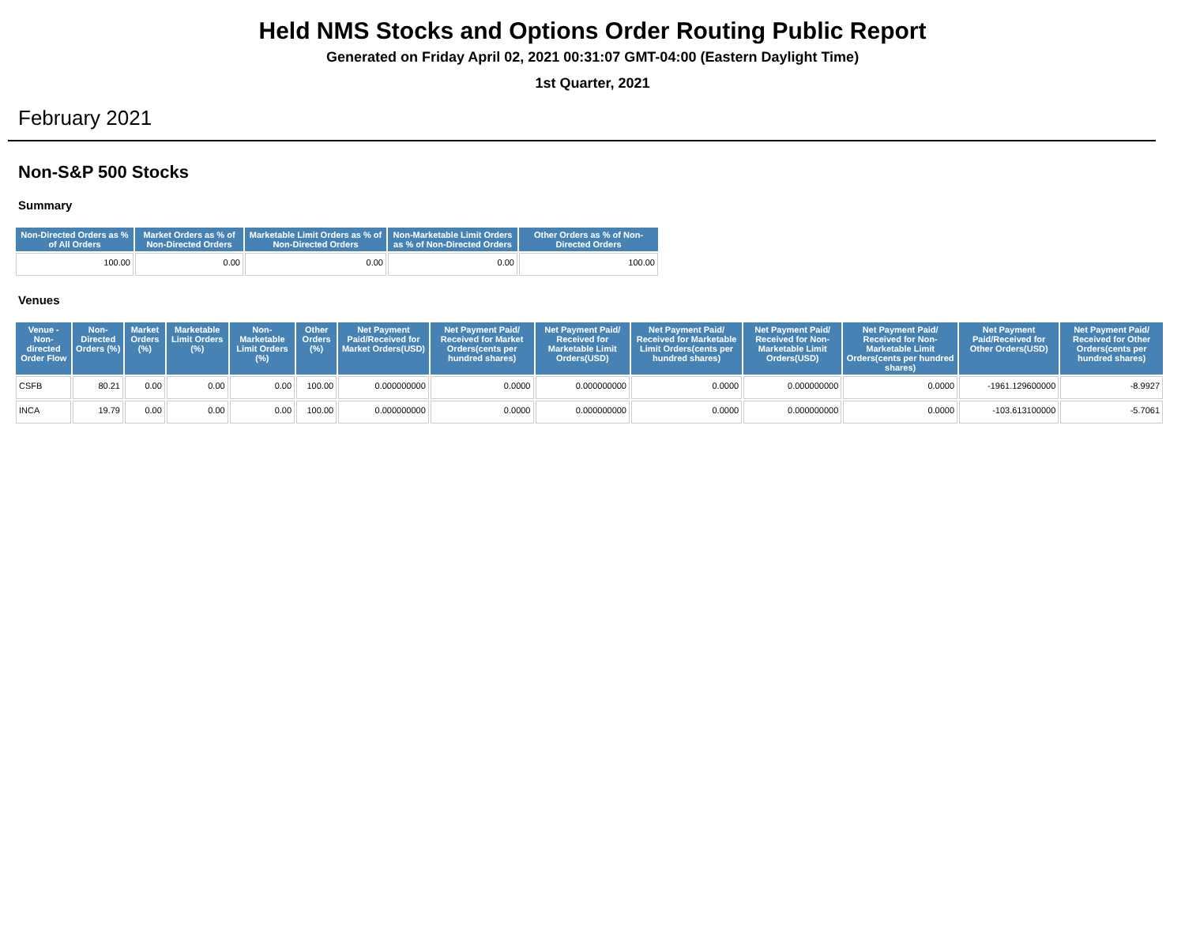Held NMS Stocks and Options Order Routing Public Report
Generated on Friday April 02, 2021 00:31:07 GMT-04:00 (Eastern Daylight Time)
1st Quarter, 2021
February 2021
Non-S&P 500 Stocks
Summary
| Non-Directed Orders as % of All Orders | Market Orders as % of Non-Directed Orders | Marketable Limit Orders as % of Non-Directed Orders | Non-Marketable Limit Orders as % of Non-Directed Orders | Other Orders as % of Non-Directed Orders |
| --- | --- | --- | --- | --- |
| 100.00 | 0.00 | 0.00 | 0.00 | 100.00 |
Venues
| Venue - Non-directed Order Flow | Non-Directed Orders (%) | Market Orders (%) | Marketable Limit Orders (%) | Non-Marketable Limit Orders (%) | Other Orders (%) | Net Payment Paid/Received for Market Orders(USD) | Net Payment Paid/ Received for Market Orders(cents per hundred shares) | Net Payment Paid/ Received for Marketable Limit Orders(USD) | Net Payment Paid/ Received for Marketable Limit Orders(cents per hundred shares) | Net Payment Paid/ Received for Non-Marketable Limit Orders(USD) | Net Payment Paid/ Received for Non-Marketable Limit Orders(cents per hundred shares) | Net Payment Paid/Received for Other Orders(USD) | Net Payment Paid/ Received for Other Orders(cents per hundred shares) |
| --- | --- | --- | --- | --- | --- | --- | --- | --- | --- | --- | --- | --- | --- |
| CSFB | 80.21 | 0.00 | 0.00 | 0.00 | 100.00 | 0.000000000 | 0.0000 | 0.000000000 | 0.0000 | 0.000000000 | 0.0000 | -1961.129600000 | -8.9927 |
| INCA | 19.79 | 0.00 | 0.00 | 0.00 | 100.00 | 0.000000000 | 0.0000 | 0.000000000 | 0.0000 | 0.000000000 | 0.0000 | -103.613100000 | -5.7061 |